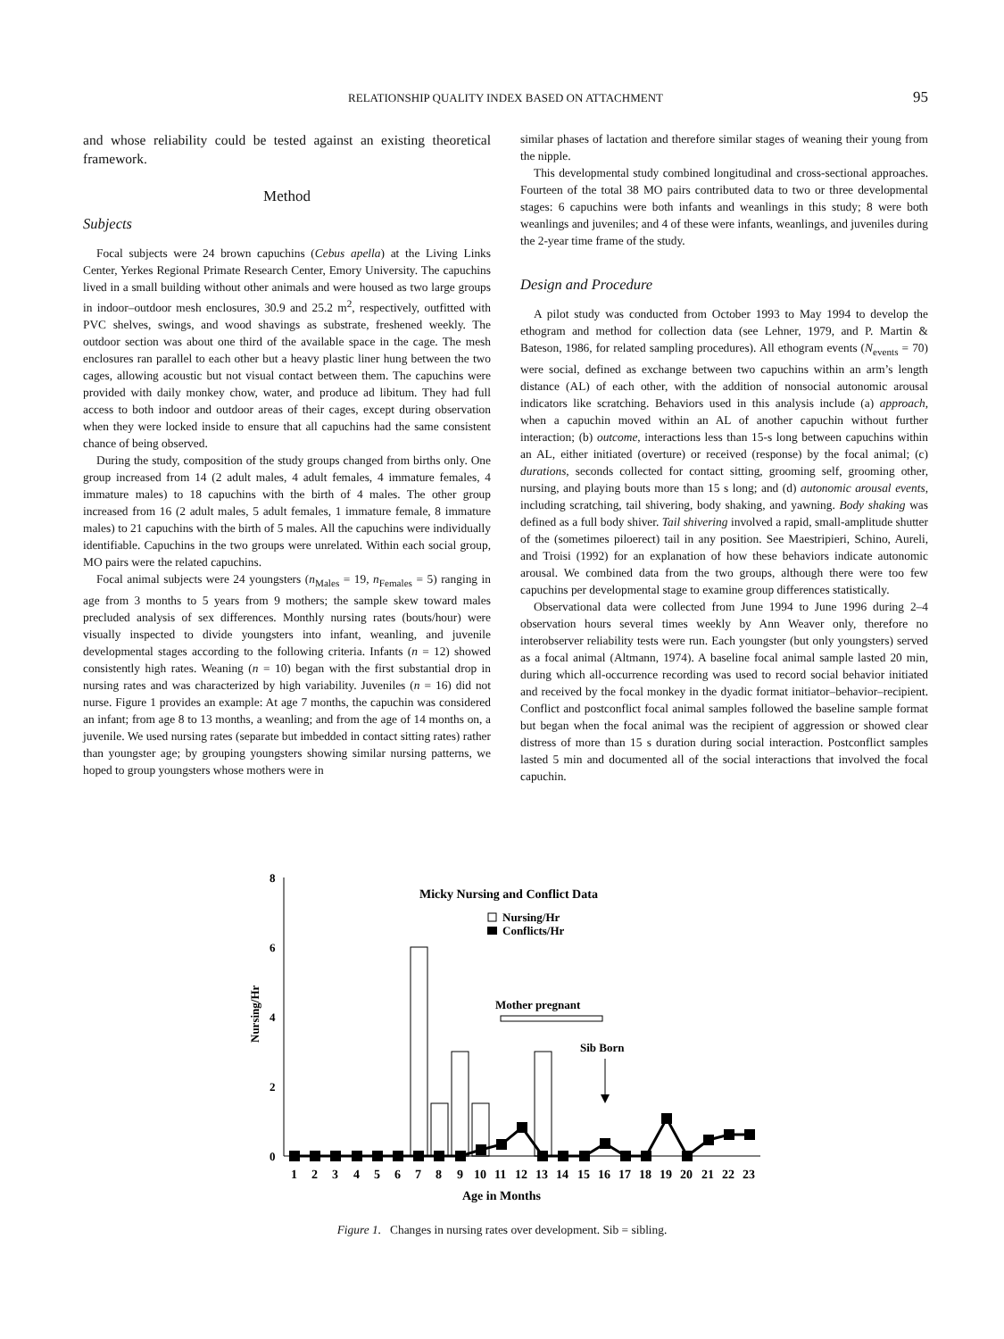RELATIONSHIP QUALITY INDEX BASED ON ATTACHMENT
95
and whose reliability could be tested against an existing theoretical framework.
Method
Subjects
Focal subjects were 24 brown capuchins (Cebus apella) at the Living Links Center, Yerkes Regional Primate Research Center, Emory University. The capuchins lived in a small building without other animals and were housed as two large groups in indoor–outdoor mesh enclosures, 30.9 and 25.2 m<sup>2</sup>, respectively, outfitted with PVC shelves, swings, and wood shavings as substrate, freshened weekly. The outdoor section was about one third of the available space in the cage. The mesh enclosures ran parallel to each other but a heavy plastic liner hung between the two cages, allowing acoustic but not visual contact between them. The capuchins were provided with daily monkey chow, water, and produce ad libitum. They had full access to both indoor and outdoor areas of their cages, except during observation when they were locked inside to ensure that all capuchins had the same consistent chance of being observed.
During the study, composition of the study groups changed from births only. One group increased from 14 (2 adult males, 4 adult females, 4 immature females, 4 immature males) to 18 capuchins with the birth of 4 males. The other group increased from 16 (2 adult males, 5 adult females, 1 immature female, 8 immature males) to 21 capuchins with the birth of 5 males. All the capuchins were individually identifiable. Capuchins in the two groups were unrelated. Within each social group, MO pairs were the related capuchins.
Focal animal subjects were 24 youngsters (n<sub>Males</sub> = 19, n<sub>Females</sub> = 5) ranging in age from 3 months to 5 years from 9 mothers; the sample skew toward males precluded analysis of sex differences. Monthly nursing rates (bouts/hour) were visually inspected to divide youngsters into infant, weanling, and juvenile developmental stages according to the following criteria. Infants (n = 12) showed consistently high rates. Weaning (n = 10) began with the first substantial drop in nursing rates and was characterized by high variability. Juveniles (n = 16) did not nurse. Figure 1 provides an example: At age 7 months, the capuchin was considered an infant; from age 8 to 13 months, a weanling; and from the age of 14 months on, a juvenile. We used nursing rates (separate but imbedded in contact sitting rates) rather than youngster age; by grouping youngsters showing similar nursing patterns, we hoped to group youngsters whose mothers were in
similar phases of lactation and therefore similar stages of weaning their young from the nipple.
This developmental study combined longitudinal and cross-sectional approaches. Fourteen of the total 38 MO pairs contributed data to two or three developmental stages: 6 capuchins were both infants and weanlings in this study; 8 were both weanlings and juveniles; and 4 of these were infants, weanlings, and juveniles during the 2-year time frame of the study.
Design and Procedure
A pilot study was conducted from October 1993 to May 1994 to develop the ethogram and method for collection data (see Lehner, 1979, and P. Martin & Bateson, 1986, for related sampling procedures). All ethogram events (N<sub>events</sub> = 70) were social, defined as exchange between two capuchins within an arm’s length distance (AL) of each other, with the addition of nonsocial autonomic arousal indicators like scratching. Behaviors used in this analysis include (a) approach, when a capuchin moved within an AL of another capuchin without further interaction; (b) outcome, interactions less than 15-s long between capuchins within an AL, either initiated (overture) or received (response) by the focal animal; (c) durations, seconds collected for contact sitting, grooming self, grooming other, nursing, and playing bouts more than 15 s long; and (d) autonomic arousal events, including scratching, tail shivering, body shaking, and yawning. Body shaking was defined as a full body shiver. Tail shivering involved a rapid, small-amplitude shutter of the (sometimes piloerect) tail in any position. See Maestripieri, Schino, Aureli, and Troisi (1992) for an explanation of how these behaviors indicate autonomic arousal. We combined data from the two groups, although there were too few capuchins per developmental stage to examine group differences statistically.
Observational data were collected from June 1994 to June 1996 during 2–4 observation hours several times weekly by Ann Weaver only, therefore no interobserver reliability tests were run. Each youngster (but only youngsters) served as a focal animal (Altmann, 1974). A baseline focal animal sample lasted 20 min, during which all-occurrence recording was used to record social behavior initiated and received by the focal monkey in the dyadic format initiator–behavior–recipient. Conflict and postconflict focal animal samples followed the baseline sample format but began when the focal animal was the recipient of aggression or showed clear distress of more than 15 s duration during social interaction. Postconflict samples lasted 5 min and documented all of the social interactions that involved the focal capuchin.
8
6
4
2
0
Nursing/Hr
Micky Nursing and Conflict Data
Nursing/Hr
Conflicts/Hr
Mother pregnant
Sib Born
1
2
3
4
5
6
7
8
9
10
11
12
13
14
15
16
17
18
19
20
21
22
23
Age in Months
Figure 1. Changes in nursing rates over development. Sib = sibling.